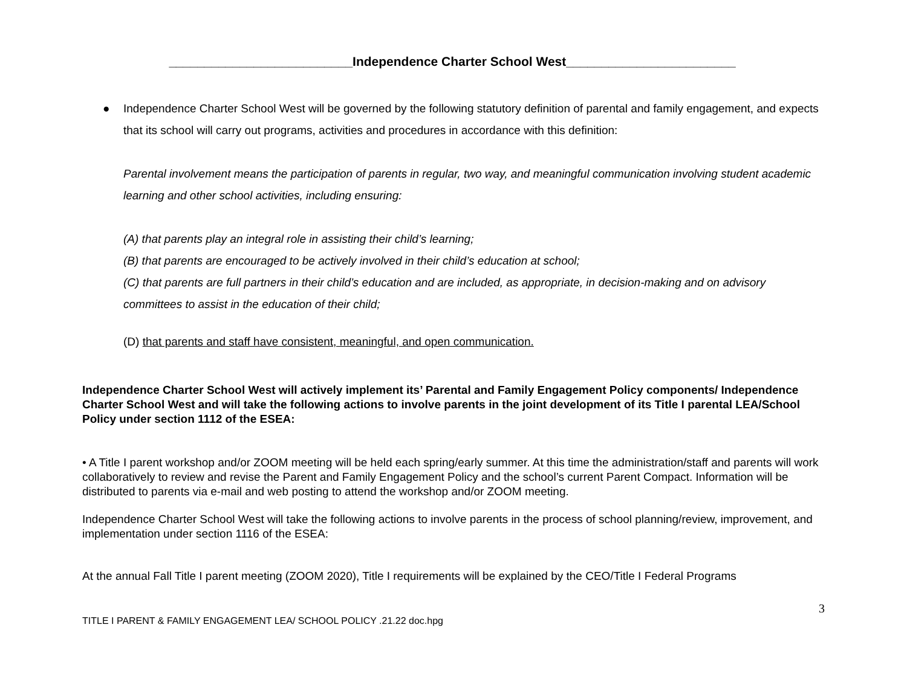__________________________Independence Charter School West________________________
●
Independence Charter School West will be governed by the following statutory definition of parental and family engagement, and expects that its school will carry out programs, activities and procedures in accordance with this definition:
Parental involvement means the participation of parents in regular, two way, and meaningful communication involving student academic learning and other school activities, including ensuring:
(A) that parents play an integral role in assisting their child’s learning;
(B) that parents are encouraged to be actively involved in their child’s education at school;
(C) that parents are full partners in their child’s education and are included, as appropriate, in decision-making and on advisory committees to assist in the education of their child;
(D) that parents and staff have consistent, meaningful, and open communication.
Independence Charter School West will actively implement its’ Parental and Family Engagement Policy components/ Independence Charter School West and will take the following actions to involve parents in the joint development of its Title I parental LEA/School Policy under section 1112 of the ESEA:
• A Title I parent workshop and/or ZOOM meeting will be held each spring/early summer. At this time the administration/staff and parents will work collaboratively to review and revise the Parent and Family Engagement Policy and the school’s current Parent Compact. Information will be distributed to parents via e-mail and web posting to attend the workshop and/or ZOOM meeting.
Independence Charter School West will take the following actions to involve parents in the process of school planning/review, improvement, and implementation under section 1116 of the ESEA:
At the annual Fall Title I parent meeting (ZOOM 2020), Title I requirements will be explained by the CEO/Title I Federal Programs
3
TITLE I PARENT & FAMILY ENGAGEMENT LEA/ SCHOOL POLICY .21.22 doc.hpg